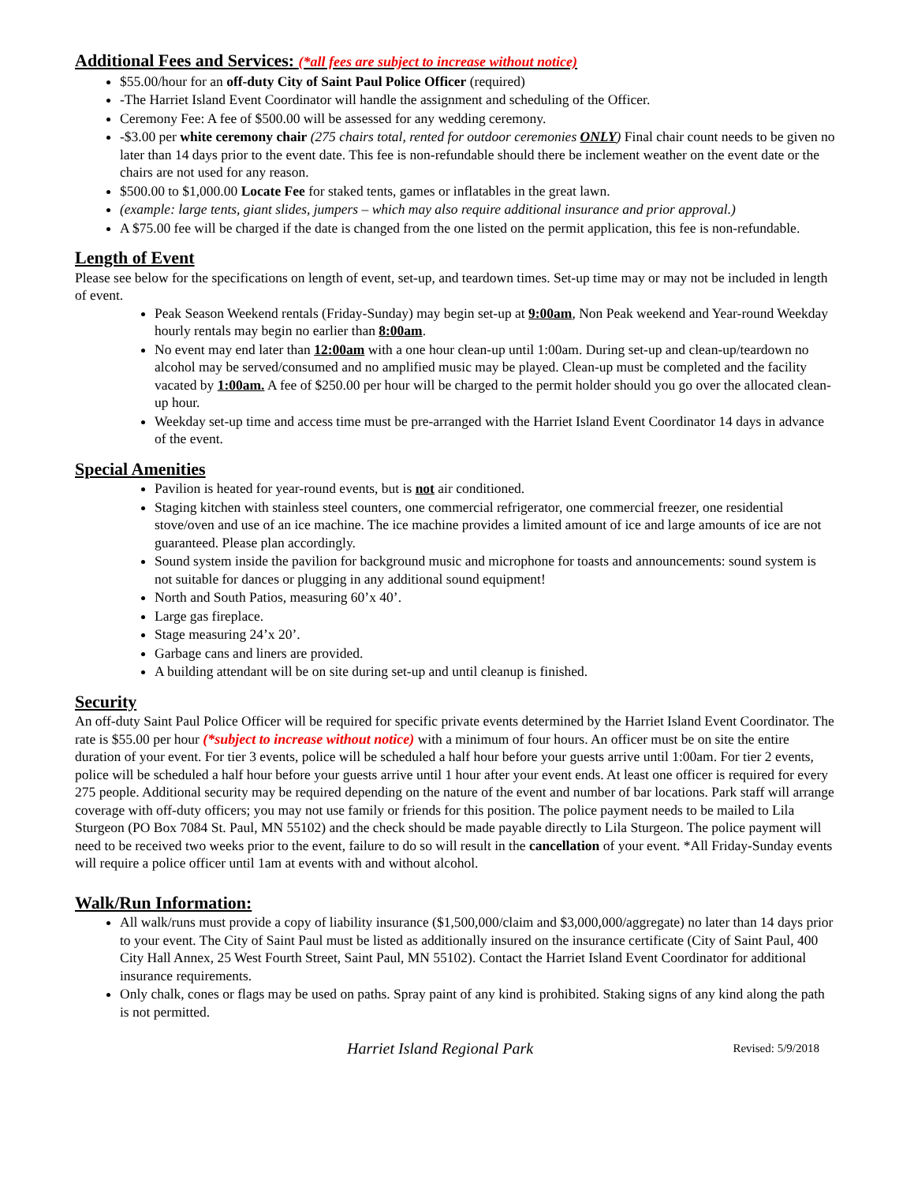Additional Fees and Services: (*all fees are subject to increase without notice)
$55.00/hour for an off-duty City of Saint Paul Police Officer (required)
-The Harriet Island Event Coordinator will handle the assignment and scheduling of the Officer.
Ceremony Fee: A fee of $500.00 will be assessed for any wedding ceremony.
-$3.00 per white ceremony chair (275 chairs total, rented for outdoor ceremonies ONLY) Final chair count needs to be given no later than 14 days prior to the event date. This fee is non-refundable should there be inclement weather on the event date or the chairs are not used for any reason.
$500.00 to $1,000.00 Locate Fee for staked tents, games or inflatables in the great lawn.
(example: large tents, giant slides, jumpers – which may also require additional insurance and prior approval.)
A $75.00 fee will be charged if the date is changed from the one listed on the permit application, this fee is non-refundable.
Length of Event
Please see below for the specifications on length of event, set-up, and teardown times. Set-up time may or may not be included in length of event.
Peak Season Weekend rentals (Friday-Sunday) may begin set-up at 9:00am, Non Peak weekend and Year-round Weekday hourly rentals may begin no earlier than 8:00am.
No event may end later than 12:00am with a one hour clean-up until 1:00am. During set-up and clean-up/teardown no alcohol may be served/consumed and no amplified music may be played. Clean-up must be completed and the facility vacated by 1:00am. A fee of $250.00 per hour will be charged to the permit holder should you go over the allocated clean-up hour.
Weekday set-up time and access time must be pre-arranged with the Harriet Island Event Coordinator 14 days in advance of the event.
Special Amenities
Pavilion is heated for year-round events, but is not air conditioned.
Staging kitchen with stainless steel counters, one commercial refrigerator, one commercial freezer, one residential stove/oven and use of an ice machine. The ice machine provides a limited amount of ice and large amounts of ice are not guaranteed. Please plan accordingly.
Sound system inside the pavilion for background music and microphone for toasts and announcements: sound system is not suitable for dances or plugging in any additional sound equipment!
North and South Patios, measuring 60’x 40’.
Large gas fireplace.
Stage measuring 24’x 20’.
Garbage cans and liners are provided.
A building attendant will be on site during set-up and until cleanup is finished.
Security
An off-duty Saint Paul Police Officer will be required for specific private events determined by the Harriet Island Event Coordinator. The rate is $55.00 per hour (*subject to increase without notice) with a minimum of four hours. An officer must be on site the entire duration of your event. For tier 3 events, police will be scheduled a half hour before your guests arrive until 1:00am. For tier 2 events, police will be scheduled a half hour before your guests arrive until 1 hour after your event ends. At least one officer is required for every 275 people. Additional security may be required depending on the nature of the event and number of bar locations. Park staff will arrange coverage with off-duty officers; you may not use family or friends for this position. The police payment needs to be mailed to Lila Sturgeon (PO Box 7084 St. Paul, MN 55102) and the check should be made payable directly to Lila Sturgeon. The police payment will need to be received two weeks prior to the event, failure to do so will result in the cancellation of your event. *All Friday-Sunday events will require a police officer until 1am at events with and without alcohol.
Walk/Run Information:
All walk/runs must provide a copy of liability insurance ($1,500,000/claim and $3,000,000/aggregate) no later than 14 days prior to your event. The City of Saint Paul must be listed as additionally insured on the insurance certificate (City of Saint Paul, 400 City Hall Annex, 25 West Fourth Street, Saint Paul, MN 55102). Contact the Harriet Island Event Coordinator for additional insurance requirements.
Only chalk, cones or flags may be used on paths. Spray paint of any kind is prohibited. Staking signs of any kind along the path is not permitted.
Harriet Island Regional Park Revised: 5/9/2018